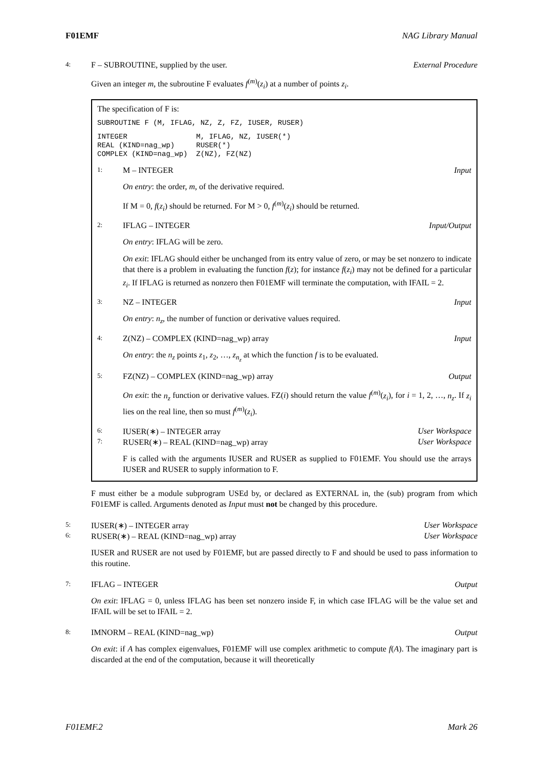F01EMF NAG Library Manual
4: F – SUBROUTINE, supplied by the user. External Procedure
Given an integer m, the subroutine F evaluates f<sup>(m)</sup>(z<sub>i</sub>) at a number of points z<sub>i</sub>.
The specification of F is:
SUBROUTINE F (M, IFLAG, NZ, Z, FZ, IUSER, RUSER)
INTEGER                M, IFLAG, NZ, IUSER(*)
REAL (KIND=nag_wp)     RUSER(*)
COMPLEX (KIND=nag_wp)  Z(NZ), FZ(NZ)
1: M – INTEGER Input
On entry: the order, m, of the derivative required.
If M = 0, f(z<sub>i</sub>) should be returned. For M > 0, f<sup>(m)</sup>(z<sub>i</sub>) should be returned.
2: IFLAG – INTEGER Input/Output
On entry: IFLAG will be zero.
On exit: IFLAG should either be unchanged from its entry value of zero, or may be set nonzero to indicate that there is a problem in evaluating the function f(z); for instance f(z<sub>i</sub>) may not be defined for a particular z<sub>i</sub>. If IFLAG is returned as nonzero then F01EMF will terminate the computation, with IFAIL = 2.
3: NZ – INTEGER Input
On entry: n<sub>z</sub>, the number of function or derivative values required.
4: Z(NZ) – COMPLEX (KIND=nag_wp) array Input
On entry: the n<sub>z</sub> points z<sub>1</sub>, z<sub>2</sub>, …, z<sub>n<sub>z</sub></sub> at which the function f is to be evaluated.
5: FZ(NZ) – COMPLEX (KIND=nag_wp) array Output
On exit: the n<sub>z</sub> function or derivative values. FZ(i) should return the value f<sup>(m)</sup>(z<sub>i</sub>), for i = 1, 2, …, n<sub>z</sub>. If z<sub>i</sub> lies on the real line, then so must f<sup>(m)</sup>(z<sub>i</sub>).
6: IUSER(∗) – INTEGER array User Workspace
7: RUSER(∗) – REAL (KIND=nag_wp) array User Workspace
F is called with the arguments IUSER and RUSER as supplied to F01EMF. You should use the arrays IUSER and RUSER to supply information to F.
F must either be a module subprogram USEd by, or declared as EXTERNAL in, the (sub) program from which F01EMF is called. Arguments denoted as Input must not be changed by this procedure.
5: IUSER(∗) – INTEGER array User Workspace
6: RUSER(∗) – REAL (KIND=nag_wp) array User Workspace
IUSER and RUSER are not used by F01EMF, but are passed directly to F and should be used to pass information to this routine.
7: IFLAG – INTEGER Output
On exit: IFLAG = 0, unless IFLAG has been set nonzero inside F, in which case IFLAG will be the value set and IFAIL will be set to IFAIL = 2.
8: IMNORM – REAL (KIND=nag_wp) Output
On exit: if A has complex eigenvalues, F01EMF will use complex arithmetic to compute f(A). The imaginary part is discarded at the end of the computation, because it will theoretically
F01EMF.2 Mark 26